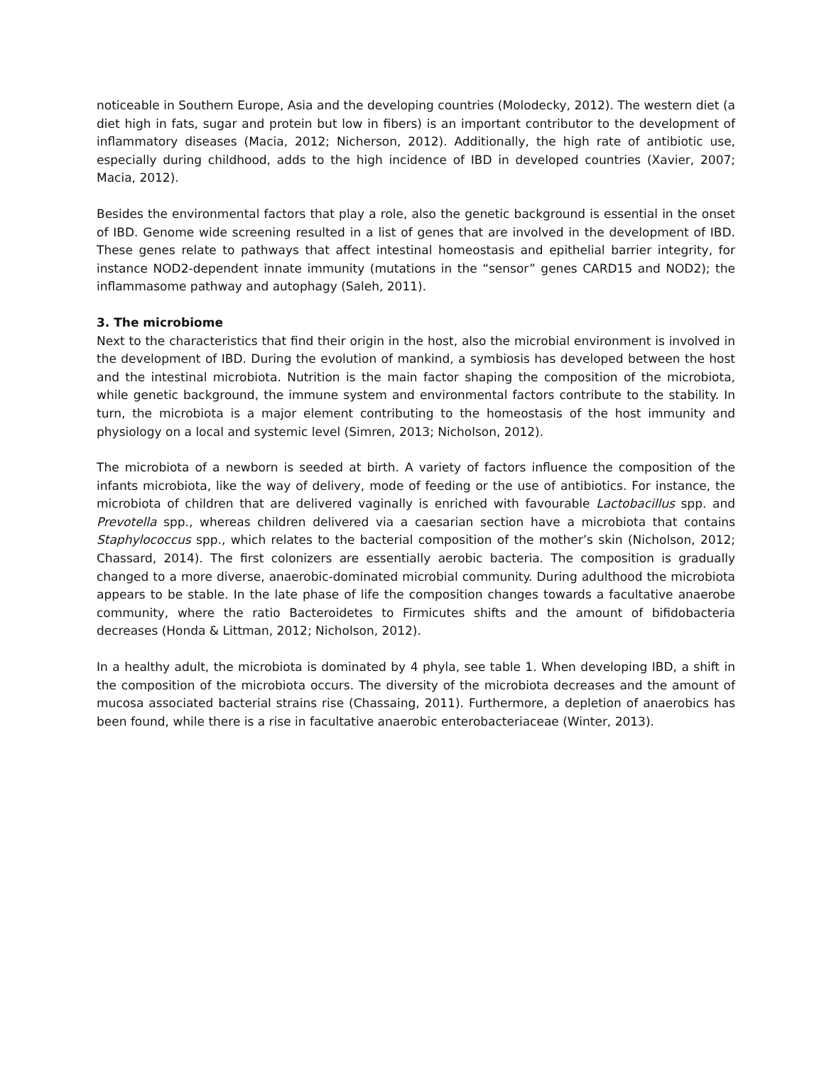noticeable in Southern Europe, Asia and the developing countries (Molodecky, 2012). The western diet (a diet high in fats, sugar and protein but low in fibers) is an important contributor to the development of inflammatory diseases (Macia, 2012; Nicherson, 2012). Additionally, the high rate of antibiotic use, especially during childhood, adds to the high incidence of IBD in developed countries (Xavier, 2007; Macia, 2012).
Besides the environmental factors that play a role, also the genetic background is essential in the onset of IBD. Genome wide screening resulted in a list of genes that are involved in the development of IBD. These genes relate to pathways that affect intestinal homeostasis and epithelial barrier integrity, for instance NOD2-dependent innate immunity (mutations in the “sensor” genes CARD15 and NOD2); the inflammasome pathway and autophagy (Saleh, 2011).
3. The microbiome
Next to the characteristics that find their origin in the host, also the microbial environment is involved in the development of IBD. During the evolution of mankind, a symbiosis has developed between the host and the intestinal microbiota. Nutrition is the main factor shaping the composition of the microbiota, while genetic background, the immune system and environmental factors contribute to the stability. In turn, the microbiota is a major element contributing to the homeostasis of the host immunity and physiology on a local and systemic level (Simren, 2013; Nicholson, 2012).
The microbiota of a newborn is seeded at birth. A variety of factors influence the composition of the infants microbiota, like the way of delivery, mode of feeding or the use of antibiotics. For instance, the microbiota of children that are delivered vaginally is enriched with favourable Lactobacillus spp. and Prevotella spp., whereas children delivered via a caesarian section have a microbiota that contains Staphylococcus spp., which relates to the bacterial composition of the mother’s skin (Nicholson, 2012; Chassard, 2014). The first colonizers are essentially aerobic bacteria. The composition is gradually changed to a more diverse, anaerobic-dominated microbial community. During adulthood the microbiota appears to be stable. In the late phase of life the composition changes towards a facultative anaerobe community, where the ratio Bacteroidetes to Firmicutes shifts and the amount of bifidobacteria decreases (Honda & Littman, 2012; Nicholson, 2012).
In a healthy adult, the microbiota is dominated by 4 phyla, see table 1. When developing IBD, a shift in the composition of the microbiota occurs. The diversity of the microbiota decreases and the amount of mucosa associated bacterial strains rise (Chassaing, 2011). Furthermore, a depletion of anaerobics has been found, while there is a rise in facultative anaerobic enterobacteriaceae (Winter, 2013).